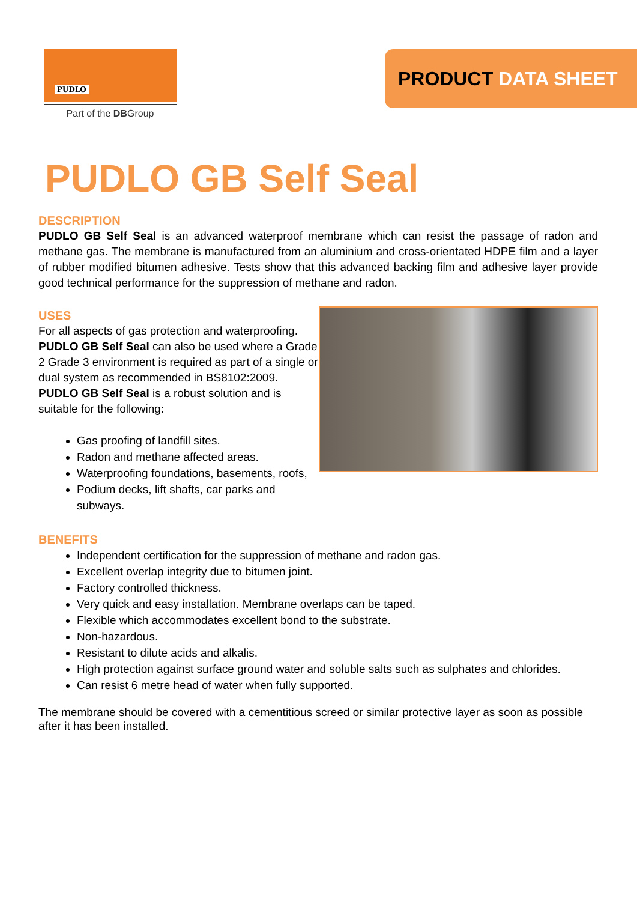PUDLO
Part of the DBGroup
PRODUCT DATA SHEET
PUDLO GB Self Seal
DESCRIPTION
PUDLO GB Self Seal is an advanced waterproof membrane which can resist the passage of radon and methane gas. The membrane is manufactured from an aluminium and cross-orientated HDPE film and a layer of rubber modified bitumen adhesive. Tests show that this advanced backing film and adhesive layer provide good technical performance for the suppression of methane and radon.
USES
For all aspects of gas protection and waterproofing.
PUDLO GB Self Seal can also be used where a Grade 2 Grade 3 environment is required as part of a single or dual system as recommended in BS8102:2009. PUDLO GB Self Seal is a robust solution and is suitable for the following:
Gas proofing of landfill sites.
Radon and methane affected areas.
Waterproofing foundations, basements, roofs,
Podium decks, lift shafts, car parks and subways.
BENEFITS
Independent certification for the suppression of methane and radon gas.
Excellent overlap integrity due to bitumen joint.
Factory controlled thickness.
Very quick and easy installation. Membrane overlaps can be taped.
Flexible which accommodates excellent bond to the substrate.
Non-hazardous.
Resistant to dilute acids and alkalis.
High protection against surface ground water and soluble salts such as sulphates and chlorides.
Can resist 6 metre head of water when fully supported.
The membrane should be covered with a cementitious screed or similar protective layer as soon as possible after it has been installed.